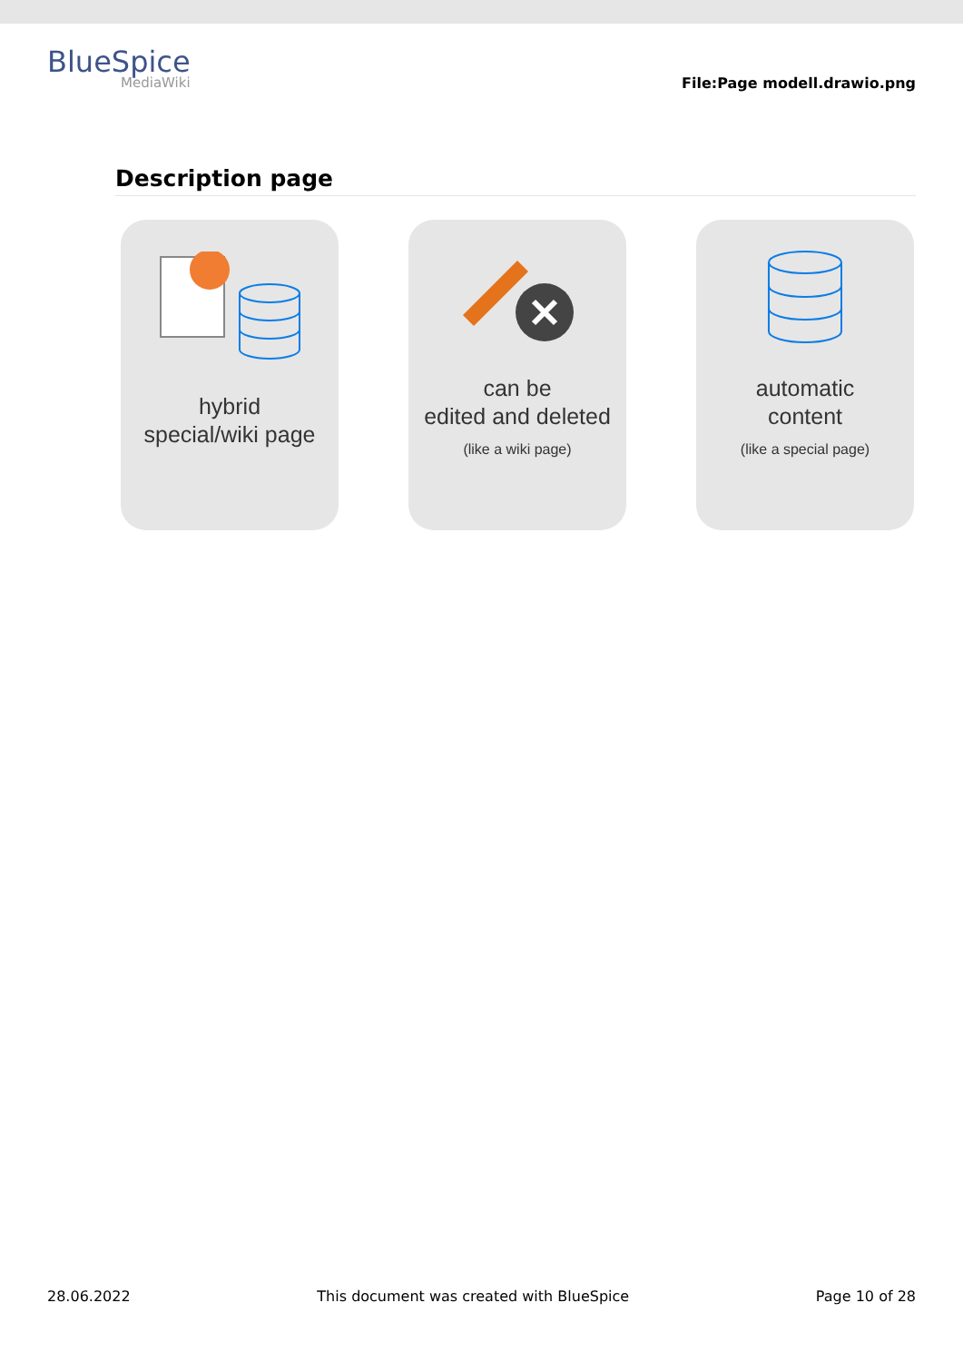BlueSpice
MediaWiki
File:Page modell.drawio.png
Description page
hybrid
special/wiki page
can be
edited and deleted
(like a wiki page)
automatic
content
(like a special page)
28.06.2022 This document was created with BlueSpice Page 10 of 28